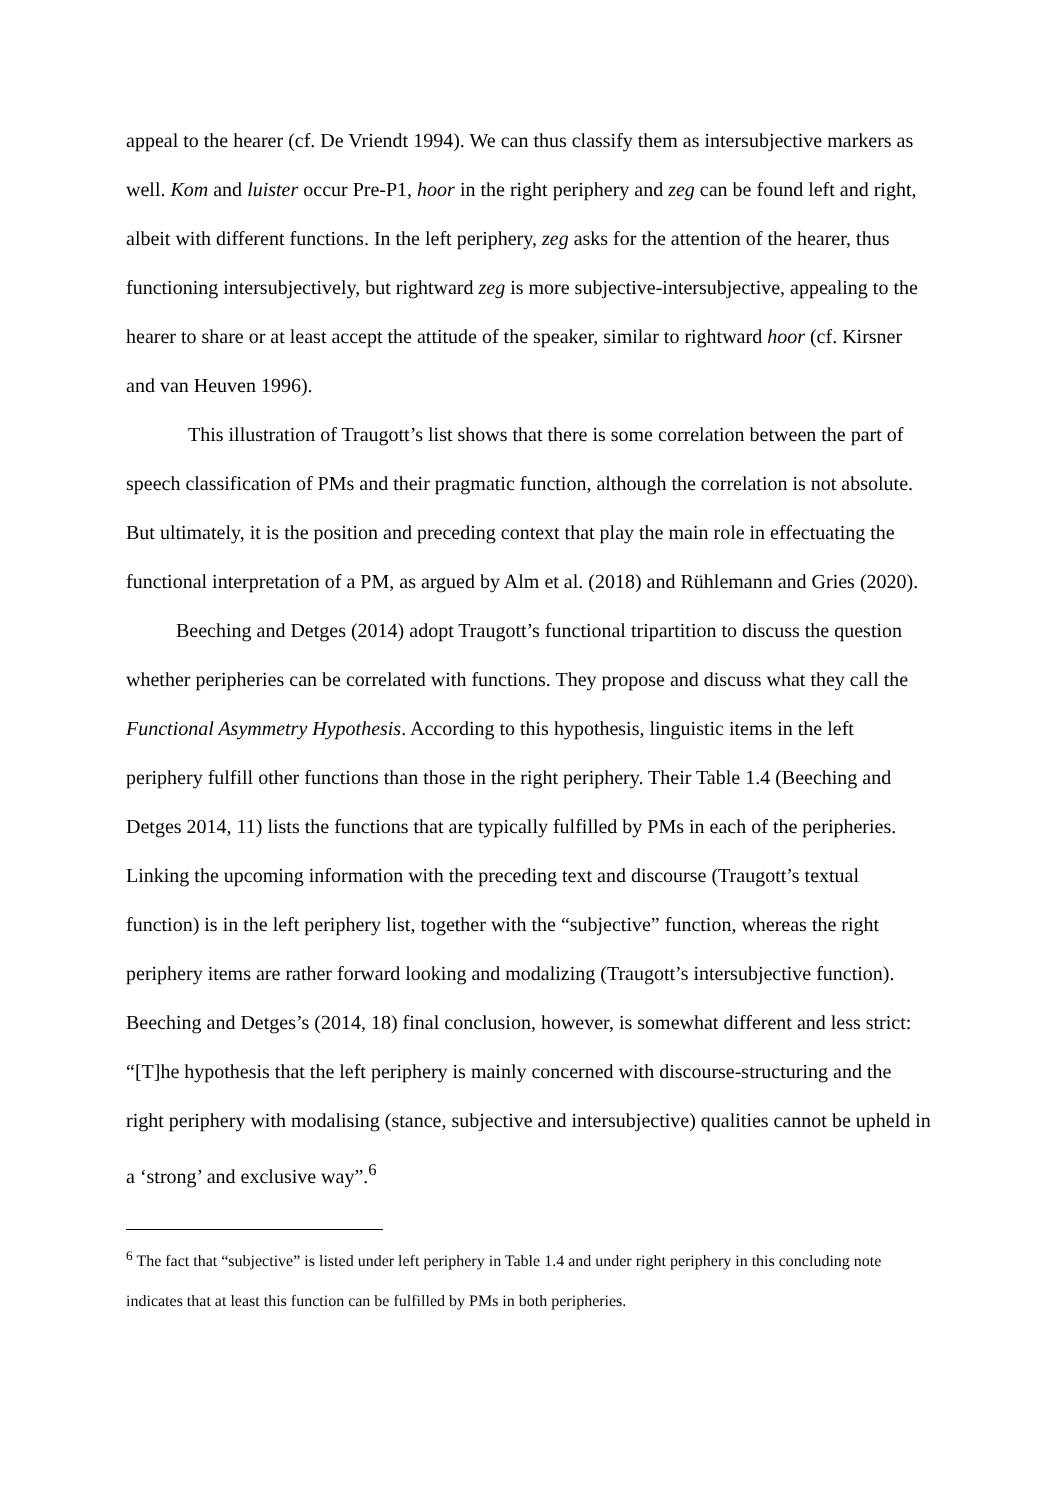appeal to the hearer (cf. De Vriendt 1994). We can thus classify them as intersubjective markers as well. Kom and luister occur Pre-P1, hoor in the right periphery and zeg can be found left and right, albeit with different functions. In the left periphery, zeg asks for the attention of the hearer, thus functioning intersubjectively, but rightward zeg is more subjective-intersubjective, appealing to the hearer to share or at least accept the attitude of the speaker, similar to rightward hoor (cf. Kirsner and van Heuven 1996).
This illustration of Traugott’s list shows that there is some correlation between the part of speech classification of PMs and their pragmatic function, although the correlation is not absolute. But ultimately, it is the position and preceding context that play the main role in effectuating the functional interpretation of a PM, as argued by Alm et al. (2018) and Rühlemann and Gries (2020).
Beeching and Detges (2014) adopt Traugott’s functional tripartition to discuss the question whether peripheries can be correlated with functions. They propose and discuss what they call the Functional Asymmetry Hypothesis. According to this hypothesis, linguistic items in the left periphery fulfill other functions than those in the right periphery. Their Table 1.4 (Beeching and Detges 2014, 11) lists the functions that are typically fulfilled by PMs in each of the peripheries. Linking the upcoming information with the preceding text and discourse (Traugott’s textual function) is in the left periphery list, together with the “subjective” function, whereas the right periphery items are rather forward looking and modalizing (Traugott’s intersubjective function). Beeching and Detges’s (2014, 18) final conclusion, however, is somewhat different and less strict: “[T]he hypothesis that the left periphery is mainly concerned with discourse-structuring and the right periphery with modalising (stance, subjective and intersubjective) qualities cannot be upheld in a ‘strong’ and exclusive way”.<sup>6</sup>
<sup>6</sup> The fact that “subjective” is listed under left periphery in Table 1.4 and under right periphery in this concluding note indicates that at least this function can be fulfilled by PMs in both peripheries.